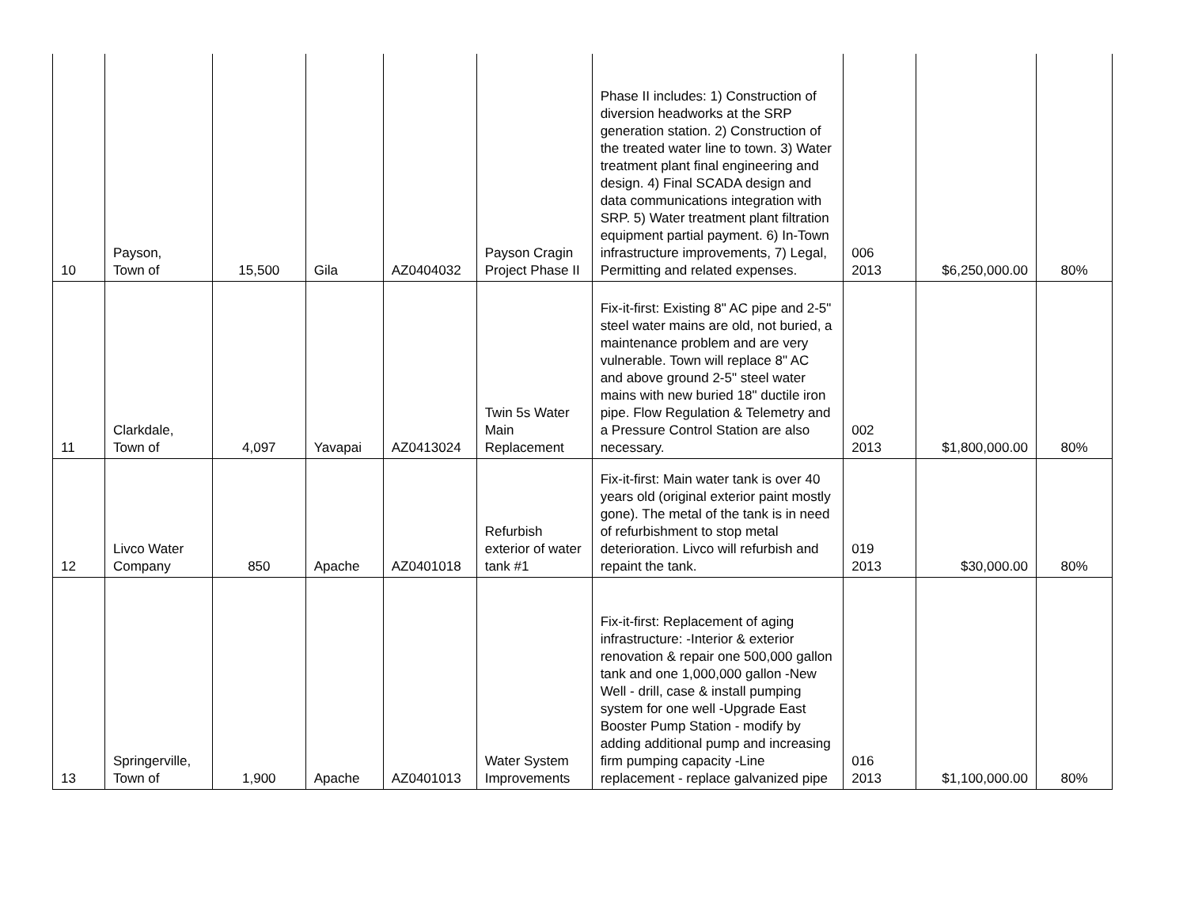| 10 | Payson, Town of | 15,500 | Gila | AZ0404032 | Payson Cragin Project Phase II | Phase II includes: 1) Construction of diversion headworks at the SRP generation station. 2) Construction of the treated water line to town. 3) Water treatment plant final engineering and design. 4) Final SCADA design and data communications integration with SRP. 5) Water treatment plant filtration equipment partial payment. 6) In-Town infrastructure improvements, 7) Legal, Permitting and related expenses. | 006 2013 | $6,250,000.00 | 80% |
| 11 | Clarkdale, Town of | 4,097 | Yavapai | AZ0413024 | Twin 5s Water Main Replacement | Fix-it-first: Existing 8" AC pipe and 2-5" steel water mains are old, not buried, a maintenance problem and are very vulnerable. Town will replace 8" AC and above ground 2-5" steel water mains with new buried 18" ductile iron pipe. Flow Regulation & Telemetry and a Pressure Control Station are also necessary. | 002 2013 | $1,800,000.00 | 80% |
| 12 | Livco Water Company | 850 | Apache | AZ0401018 | Refurbish exterior of water tank #1 | Fix-it-first: Main water tank is over 40 years old (original exterior paint mostly gone). The metal of the tank is in need of refurbishment to stop metal deterioration. Livco will refurbish and repaint the tank. | 019 2013 | $30,000.00 | 80% |
| 13 | Springerville, Town of | 1,900 | Apache | AZ0401013 | Water System Improvements | Fix-it-first: Replacement of aging infrastructure: -Interior & exterior renovation & repair one 500,000 gallon tank and one 1,000,000 gallon -New Well - drill, case & install pumping system for one well -Upgrade East Booster Pump Station - modify by adding additional pump and increasing firm pumping capacity -Line replacement - replace galvanized pipe | 016 2013 | $1,100,000.00 | 80% |